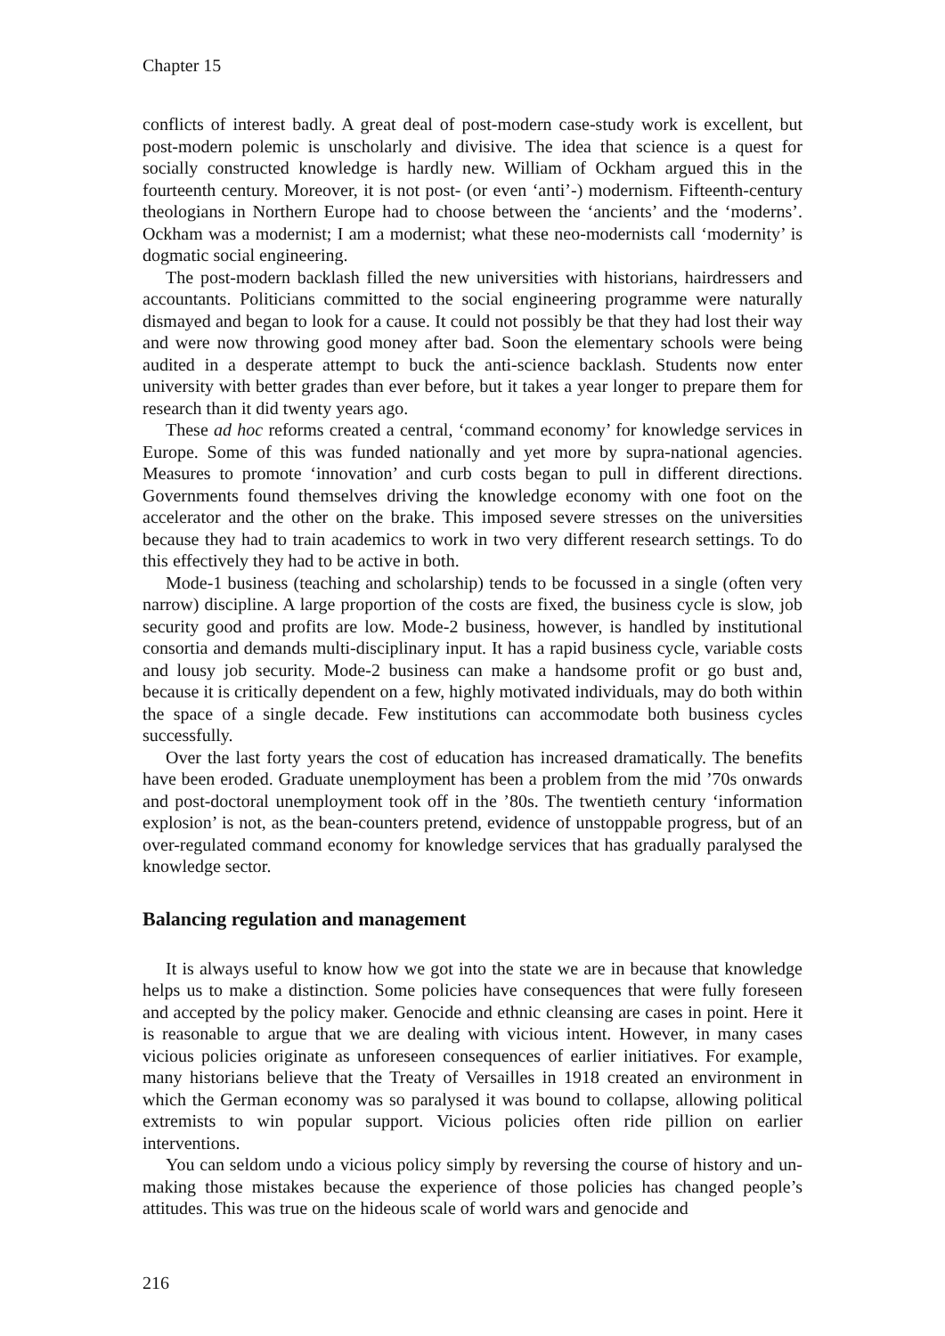Chapter 15
conflicts of interest badly. A great deal of post-modern case-study work is excellent, but post-modern polemic is unscholarly and divisive. The idea that science is a quest for socially constructed knowledge is hardly new. William of Ockham argued this in the fourteenth century. Moreover, it is not post- (or even ‘anti’-) modernism. Fifteenth-century theologians in Northern Europe had to choose between the ‘ancients’ and the ‘moderns’. Ockham was a modernist; I am a modernist; what these neo-modernists call ‘modernity’ is dogmatic social engineering.
The post-modern backlash filled the new universities with historians, hairdressers and accountants. Politicians committed to the social engineering programme were naturally dismayed and began to look for a cause. It could not possibly be that they had lost their way and were now throwing good money after bad. Soon the elementary schools were being audited in a desperate attempt to buck the anti-science backlash. Students now enter university with better grades than ever before, but it takes a year longer to prepare them for research than it did twenty years ago.
These ad hoc reforms created a central, ‘command economy’ for knowledge services in Europe. Some of this was funded nationally and yet more by supra-national agencies. Measures to promote ‘innovation’ and curb costs began to pull in different directions. Governments found themselves driving the knowledge economy with one foot on the accelerator and the other on the brake. This imposed severe stresses on the universities because they had to train academics to work in two very different research settings. To do this effectively they had to be active in both.
Mode-1 business (teaching and scholarship) tends to be focussed in a single (often very narrow) discipline. A large proportion of the costs are fixed, the business cycle is slow, job security good and profits are low. Mode-2 business, however, is handled by institutional consortia and demands multi-disciplinary input. It has a rapid business cycle, variable costs and lousy job security. Mode-2 business can make a handsome profit or go bust and, because it is critically dependent on a few, highly motivated individuals, may do both within the space of a single decade. Few institutions can accommodate both business cycles successfully.
Over the last forty years the cost of education has increased dramatically. The benefits have been eroded. Graduate unemployment has been a problem from the mid ’70s onwards and post-doctoral unemployment took off in the ’80s. The twentieth century ‘information explosion’ is not, as the bean-counters pretend, evidence of unstoppable progress, but of an over-regulated command economy for knowledge services that has gradually paralysed the knowledge sector.
Balancing regulation and management
It is always useful to know how we got into the state we are in because that knowledge helps us to make a distinction. Some policies have consequences that were fully foreseen and accepted by the policy maker. Genocide and ethnic cleansing are cases in point. Here it is reasonable to argue that we are dealing with vicious intent. However, in many cases vicious policies originate as unforeseen consequences of earlier initiatives. For example, many historians believe that the Treaty of Versailles in 1918 created an environment in which the German economy was so paralysed it was bound to collapse, allowing political extremists to win popular support. Vicious policies often ride pillion on earlier interventions.
You can seldom undo a vicious policy simply by reversing the course of history and un-making those mistakes because the experience of those policies has changed people’s attitudes. This was true on the hideous scale of world wars and genocide and
216